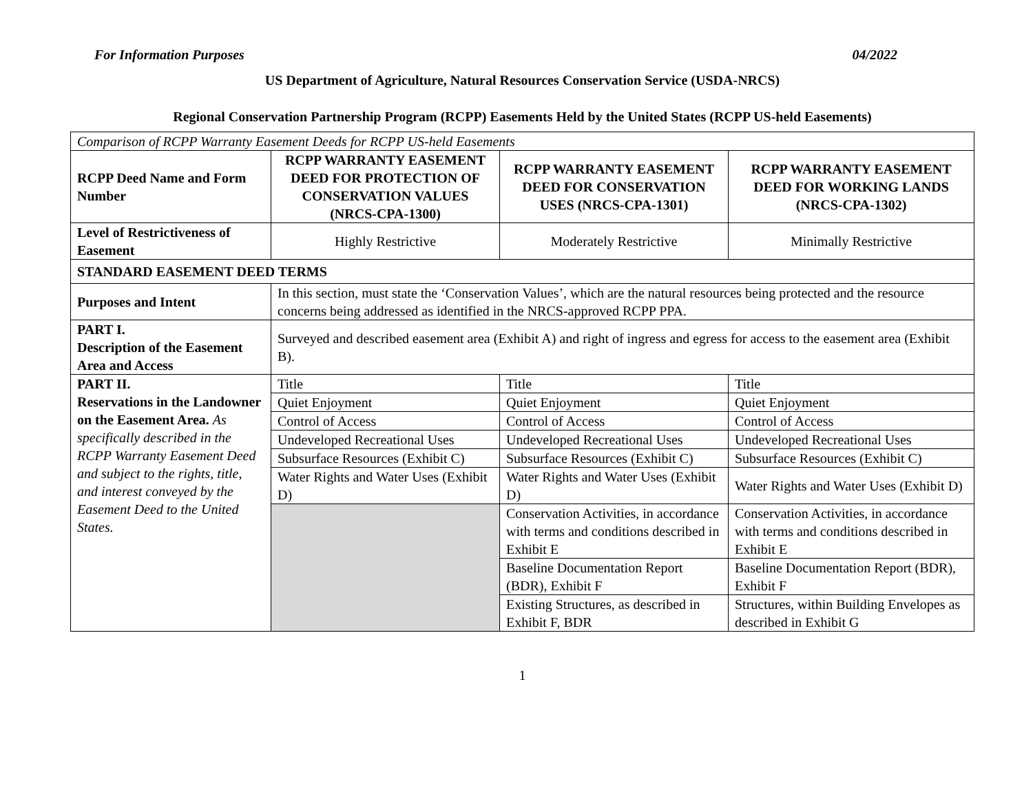For Information Purposes 04/2022
US Department of Agriculture, Natural Resources Conservation Service (USDA-NRCS)
Regional Conservation Partnership Program (RCPP) Easements Held by the United States (RCPP US-held Easements)
| Comparison of RCPP Warranty Easement Deeds for RCPP US-held Easements | | | |
| RCPP Deed Name and Form Number | RCPP WARRANTY EASEMENT DEED FOR PROTECTION OF CONSERVATION VALUES (NRCS-CPA-1300) | RCPP WARRANTY EASEMENT DEED FOR CONSERVATION USES (NRCS-CPA-1301) | RCPP WARRANTY EASEMENT DEED FOR WORKING LANDS (NRCS-CPA-1302) |
| Level of Restrictiveness of Easement | Highly Restrictive | Moderately Restrictive | Minimally Restrictive |
| STANDARD EASEMENT DEED TERMS | | | |
| Purposes and Intent | In this section, must state the ‘Conservation Values’, which are the natural resources being protected and the resource concerns being addressed as identified in the NRCS-approved RCPP PPA. | | |
| PART I. Description of the Easement Area and Access | Surveyed and described easement area (Exhibit A) and right of ingress and egress for access to the easement area (Exhibit B). | | |
| PART II. Reservations in the Landowner on the Easement Area. As specifically described in the RCPP Warranty Easement Deed and subject to the rights, title, and interest conveyed by the Easement Deed to the United States. | Title | Title | Title |
| | Quiet Enjoyment | Quiet Enjoyment | Quiet Enjoyment |
| | Control of Access | Control of Access | Control of Access |
| | Undeveloped Recreational Uses | Undeveloped Recreational Uses | Undeveloped Recreational Uses |
| | Subsurface Resources (Exhibit C) | Subsurface Resources (Exhibit C) | Subsurface Resources (Exhibit C) |
| | Water Rights and Water Uses (Exhibit D) | Water Rights and Water Uses (Exhibit D) | Water Rights and Water Uses (Exhibit D) |
| | | Conservation Activities, in accordance with terms and conditions described in Exhibit E | Conservation Activities, in accordance with terms and conditions described in Exhibit E |
| | | Baseline Documentation Report (BDR), Exhibit F | Baseline Documentation Report (BDR), Exhibit F |
| | | Existing Structures, as described in Exhibit F, BDR | Structures, within Building Envelopes as described in Exhibit G |
1